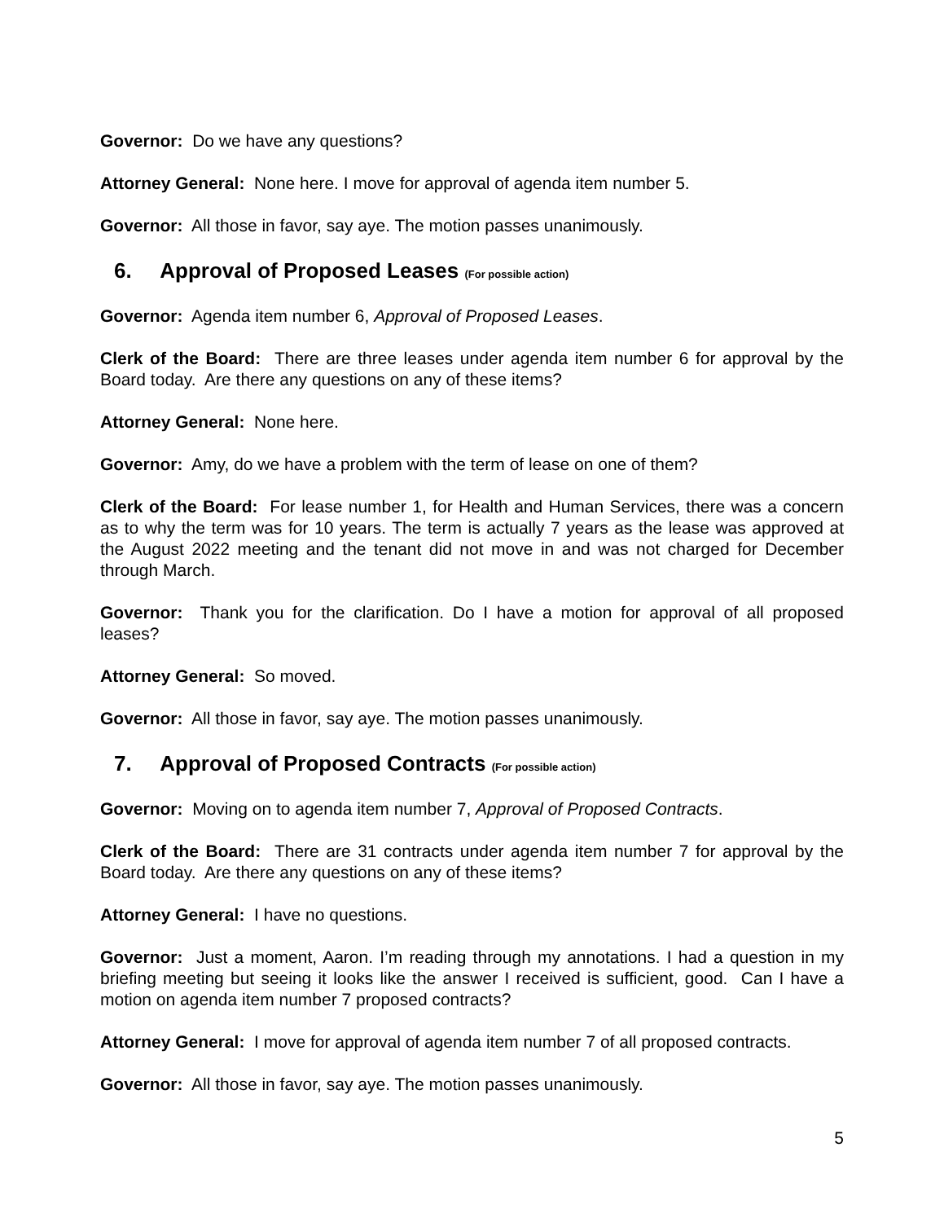Governor: Do we have any questions?
Attorney General: None here. I move for approval of agenda item number 5.
Governor: All those in favor, say aye. The motion passes unanimously.
6. Approval of Proposed Leases (For possible action)
Governor: Agenda item number 6, Approval of Proposed Leases.
Clerk of the Board: There are three leases under agenda item number 6 for approval by the Board today. Are there any questions on any of these items?
Attorney General: None here.
Governor: Amy, do we have a problem with the term of lease on one of them?
Clerk of the Board: For lease number 1, for Health and Human Services, there was a concern as to why the term was for 10 years. The term is actually 7 years as the lease was approved at the August 2022 meeting and the tenant did not move in and was not charged for December through March.
Governor: Thank you for the clarification. Do I have a motion for approval of all proposed leases?
Attorney General: So moved.
Governor: All those in favor, say aye. The motion passes unanimously.
7. Approval of Proposed Contracts (For possible action)
Governor: Moving on to agenda item number 7, Approval of Proposed Contracts.
Clerk of the Board: There are 31 contracts under agenda item number 7 for approval by the Board today. Are there any questions on any of these items?
Attorney General: I have no questions.
Governor: Just a moment, Aaron. I’m reading through my annotations. I had a question in my briefing meeting but seeing it looks like the answer I received is sufficient, good. Can I have a motion on agenda item number 7 proposed contracts?
Attorney General: I move for approval of agenda item number 7 of all proposed contracts.
Governor: All those in favor, say aye. The motion passes unanimously.
5